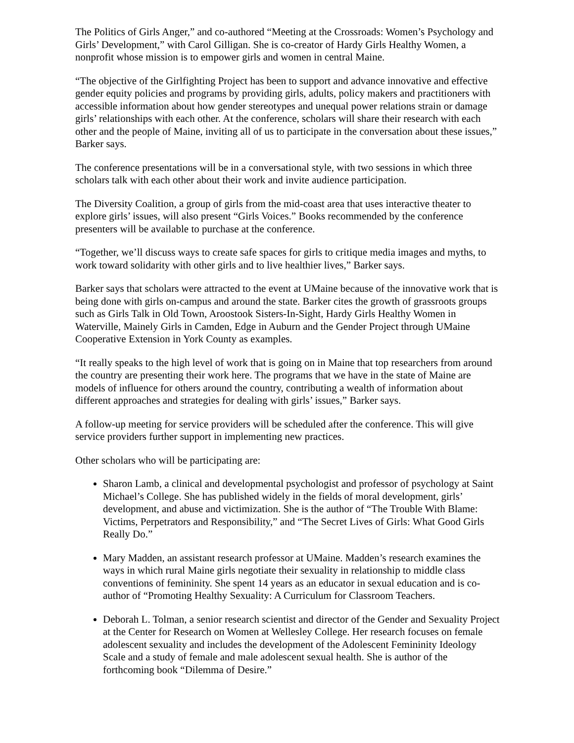The Politics of Girls Anger,” and co-authored “Meeting at the Crossroads: Women’s Psychology and Girls’ Development,” with Carol Gilligan. She is co-creator of Hardy Girls Healthy Women, a nonprofit whose mission is to empower girls and women in central Maine.
“The objective of the Girlfighting Project has been to support and advance innovative and effective gender equity policies and programs by providing girls, adults, policy makers and practitioners with accessible information about how gender stereotypes and unequal power relations strain or damage girls’ relationships with each other. At the conference, scholars will share their research with each other and the people of Maine, inviting all of us to participate in the conversation about these issues,” Barker says.
The conference presentations will be in a conversational style, with two sessions in which three scholars talk with each other about their work and invite audience participation.
The Diversity Coalition, a group of girls from the mid-coast area that uses interactive theater to explore girls’ issues, will also present “Girls Voices.” Books recommended by the conference presenters will be available to purchase at the conference.
“Together, we’ll discuss ways to create safe spaces for girls to critique media images and myths, to work toward solidarity with other girls and to live healthier lives,” Barker says.
Barker says that scholars were attracted to the event at UMaine because of the innovative work that is being done with girls on-campus and around the state. Barker cites the growth of grassroots groups such as Girls Talk in Old Town, Aroostook Sisters-In-Sight, Hardy Girls Healthy Women in Waterville, Mainely Girls in Camden, Edge in Auburn and the Gender Project through UMaine Cooperative Extension in York County as examples.
“It really speaks to the high level of work that is going on in Maine that top researchers from around the country are presenting their work here. The programs that we have in the state of Maine are models of influence for others around the country, contributing a wealth of information about different approaches and strategies for dealing with girls’ issues,” Barker says.
A follow-up meeting for service providers will be scheduled after the conference. This will give service providers further support in implementing new practices.
Other scholars who will be participating are:
Sharon Lamb, a clinical and developmental psychologist and professor of psychology at Saint Michael’s College. She has published widely in the fields of moral development, girls’ development, and abuse and victimization. She is the author of “The Trouble With Blame: Victims, Perpetrators and Responsibility,” and “The Secret Lives of Girls: What Good Girls Really Do.”
Mary Madden, an assistant research professor at UMaine. Madden’s research examines the ways in which rural Maine girls negotiate their sexuality in relationship to middle class conventions of femininity. She spent 14 years as an educator in sexual education and is co-author of “Promoting Healthy Sexuality: A Curriculum for Classroom Teachers.
Deborah L. Tolman, a senior research scientist and director of the Gender and Sexuality Project at the Center for Research on Women at Wellesley College. Her research focuses on female adolescent sexuality and includes the development of the Adolescent Femininity Ideology Scale and a study of female and male adolescent sexual health. She is author of the forthcoming book “Dilemma of Desire.”